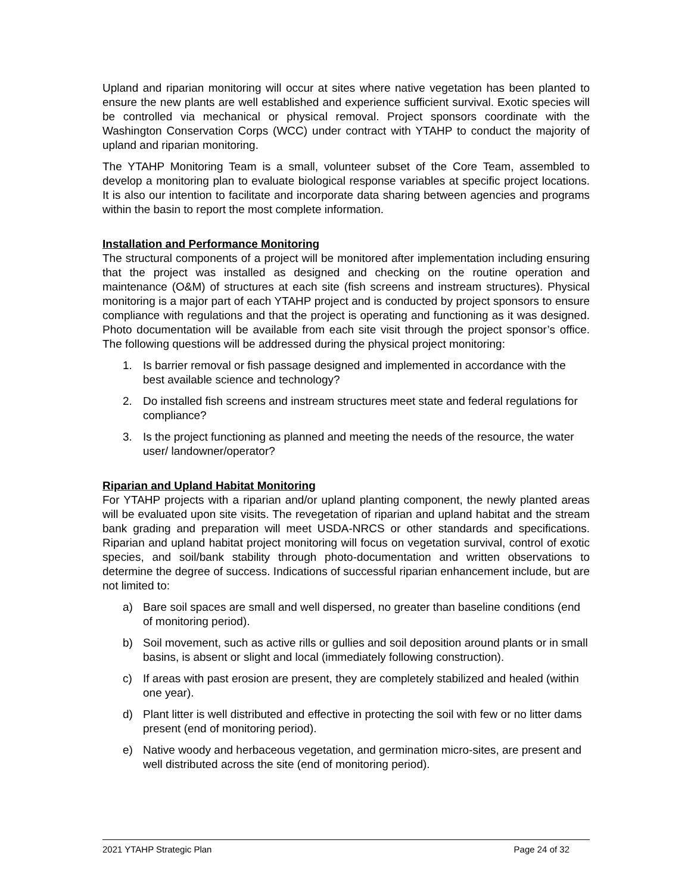Upland and riparian monitoring will occur at sites where native vegetation has been planted to ensure the new plants are well established and experience sufficient survival. Exotic species will be controlled via mechanical or physical removal. Project sponsors coordinate with the Washington Conservation Corps (WCC) under contract with YTAHP to conduct the majority of upland and riparian monitoring.
The YTAHP Monitoring Team is a small, volunteer subset of the Core Team, assembled to develop a monitoring plan to evaluate biological response variables at specific project locations. It is also our intention to facilitate and incorporate data sharing between agencies and programs within the basin to report the most complete information.
Installation and Performance Monitoring
The structural components of a project will be monitored after implementation including ensuring that the project was installed as designed and checking on the routine operation and maintenance (O&M) of structures at each site (fish screens and instream structures). Physical monitoring is a major part of each YTAHP project and is conducted by project sponsors to ensure compliance with regulations and that the project is operating and functioning as it was designed. Photo documentation will be available from each site visit through the project sponsor’s office. The following questions will be addressed during the physical project monitoring:
1. Is barrier removal or fish passage designed and implemented in accordance with the best available science and technology?
2. Do installed fish screens and instream structures meet state and federal regulations for compliance?
3. Is the project functioning as planned and meeting the needs of the resource, the water user/ landowner/operator?
Riparian and Upland Habitat Monitoring
For YTAHP projects with a riparian and/or upland planting component, the newly planted areas will be evaluated upon site visits. The revegetation of riparian and upland habitat and the stream bank grading and preparation will meet USDA-NRCS or other standards and specifications. Riparian and upland habitat project monitoring will focus on vegetation survival, control of exotic species, and soil/bank stability through photo-documentation and written observations to determine the degree of success. Indications of successful riparian enhancement include, but are not limited to:
a) Bare soil spaces are small and well dispersed, no greater than baseline conditions (end of monitoring period).
b) Soil movement, such as active rills or gullies and soil deposition around plants or in small basins, is absent or slight and local (immediately following construction).
c) If areas with past erosion are present, they are completely stabilized and healed (within one year).
d) Plant litter is well distributed and effective in protecting the soil with few or no litter dams present (end of monitoring period).
e) Native woody and herbaceous vegetation, and germination micro-sites, are present and well distributed across the site (end of monitoring period).
2021 YTAHP Strategic Plan Page 24 of 32